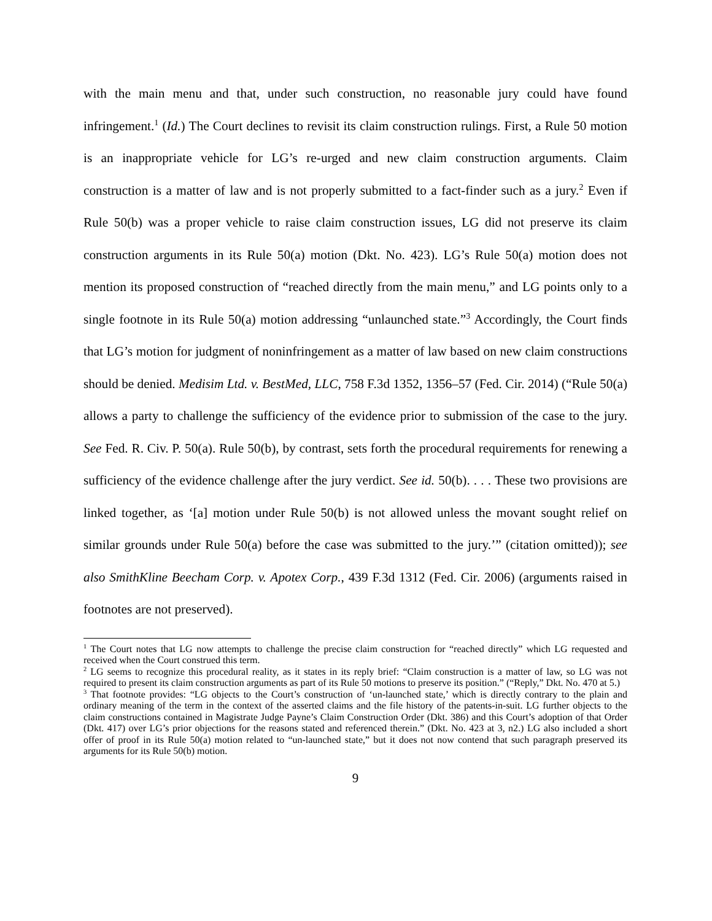with the main menu and that, under such construction, no reasonable jury could have found infringement.<sup>1</sup> (Id.) The Court declines to revisit its claim construction rulings. First, a Rule 50 motion is an inappropriate vehicle for LG’s re-urged and new claim construction arguments. Claim construction is a matter of law and is not properly submitted to a fact-finder such as a jury.<sup>2</sup> Even if Rule 50(b) was a proper vehicle to raise claim construction issues, LG did not preserve its claim construction arguments in its Rule 50(a) motion (Dkt. No. 423). LG’s Rule 50(a) motion does not mention its proposed construction of “reached directly from the main menu,” and LG points only to a single footnote in its Rule 50(a) motion addressing “unlaunched state.”<sup>3</sup> Accordingly, the Court finds that LG’s motion for judgment of noninfringement as a matter of law based on new claim constructions should be denied. Medisim Ltd. v. BestMed, LLC, 758 F.3d 1352, 1356–57 (Fed. Cir. 2014) (“Rule 50(a) allows a party to challenge the sufficiency of the evidence prior to submission of the case to the jury. See Fed. R. Civ. P. 50(a). Rule 50(b), by contrast, sets forth the procedural requirements for renewing a sufficiency of the evidence challenge after the jury verdict. See id. 50(b). . . . These two provisions are linked together, as ‘[a] motion under Rule 50(b) is not allowed unless the movant sought relief on similar grounds under Rule 50(a) before the case was submitted to the jury.’” (citation omitted)); see also SmithKline Beecham Corp. v. Apotex Corp., 439 F.3d 1312 (Fed. Cir. 2006) (arguments raised in footnotes are not preserved).
<sup>1</sup> The Court notes that LG now attempts to challenge the precise claim construction for “reached directly” which LG requested and received when the Court construed this term.
<sup>2</sup> LG seems to recognize this procedural reality, as it states in its reply brief: “Claim construction is a matter of law, so LG was not required to present its claim construction arguments as part of its Rule 50 motions to preserve its position.” (“Reply,” Dkt. No. 470 at 5.)
<sup>3</sup> That footnote provides: “LG objects to the Court’s construction of ‘un-launched state,’ which is directly contrary to the plain and ordinary meaning of the term in the context of the asserted claims and the file history of the patents-in-suit. LG further objects to the claim constructions contained in Magistrate Judge Payne’s Claim Construction Order (Dkt. 386) and this Court’s adoption of that Order (Dkt. 417) over LG’s prior objections for the reasons stated and referenced therein.” (Dkt. No. 423 at 3, n2.) LG also included a short offer of proof in its Rule 50(a) motion related to “un-launched state,” but it does not now contend that such paragraph preserved its arguments for its Rule 50(b) motion.
9